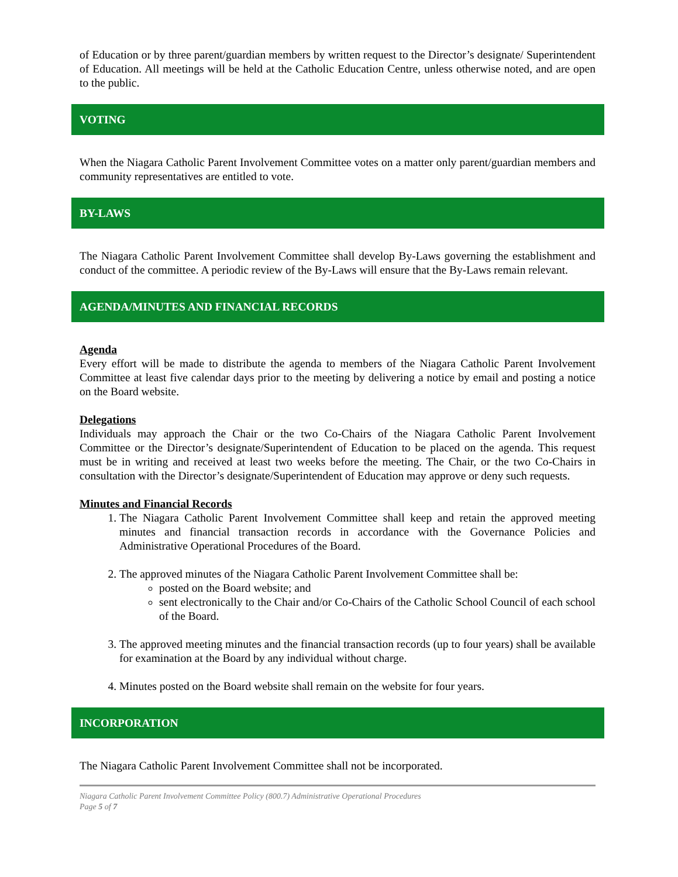of Education or by three parent/guardian members by written request to the Director’s designate/ Superintendent of Education. All meetings will be held at the Catholic Education Centre, unless otherwise noted, and are open to the public.
VOTING
When the Niagara Catholic Parent Involvement Committee votes on a matter only parent/guardian members and community representatives are entitled to vote.
BY-LAWS
The Niagara Catholic Parent Involvement Committee shall develop By-Laws governing the establishment and conduct of the committee. A periodic review of the By-Laws will ensure that the By-Laws remain relevant.
AGENDA/MINUTES AND FINANCIAL RECORDS
Agenda
Every effort will be made to distribute the agenda to members of the Niagara Catholic Parent Involvement Committee at least five calendar days prior to the meeting by delivering a notice by email and posting a notice on the Board website.
Delegations
Individuals may approach the Chair or the two Co-Chairs of the Niagara Catholic Parent Involvement Committee or the Director’s designate/Superintendent of Education to be placed on the agenda. This request must be in writing and received at least two weeks before the meeting. The Chair, or the two Co-Chairs in consultation with the Director’s designate/Superintendent of Education may approve or deny such requests.
Minutes and Financial Records
1. The Niagara Catholic Parent Involvement Committee shall keep and retain the approved meeting minutes and financial transaction records in accordance with the Governance Policies and Administrative Operational Procedures of the Board.
2. The approved minutes of the Niagara Catholic Parent Involvement Committee shall be:
posted on the Board website; and
sent electronically to the Chair and/or Co-Chairs of the Catholic School Council of each school of the Board.
3. The approved meeting minutes and the financial transaction records (up to four years) shall be available for examination at the Board by any individual without charge.
4. Minutes posted on the Board website shall remain on the website for four years.
INCORPORATION
The Niagara Catholic Parent Involvement Committee shall not be incorporated.
Niagara Catholic Parent Involvement Committee Policy (800.7) Administrative Operational Procedures
Page 5 of 7